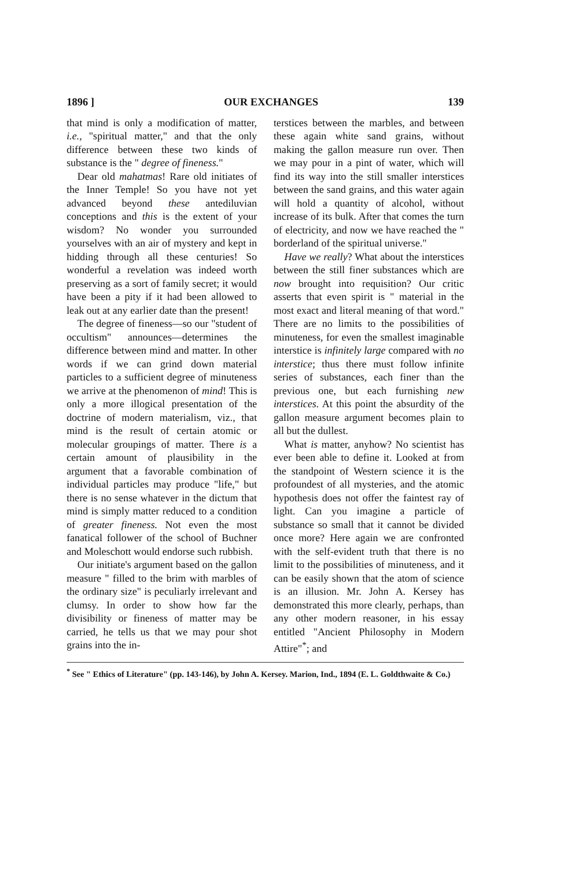1896 ] OUR EXCHANGES 139
that mind is only a modification of matter, i.e., "spiritual matter," and that the only difference between these two kinds of substance is the " degree of fineness."
Dear old mahatmas! Rare old initiates of the Inner Temple! So you have not yet advanced beyond these antediluvian conceptions and this is the extent of your wisdom? No wonder you surrounded yourselves with an air of mystery and kept in hidding through all these centuries! So wonderful a revelation was indeed worth preserving as a sort of family secret; it would have been a pity if it had been allowed to leak out at any earlier date than the present!
The degree of fineness—so our "student of occultism" announces—determines the difference between mind and matter. In other words if we can grind down material particles to a sufficient degree of minuteness we arrive at the phenomenon of mind! This is only a more illogical presentation of the doctrine of modern materialism, viz., that mind is the result of certain atomic or molecular groupings of matter. There is a certain amount of plausibility in the argument that a favorable combination of individual particles may produce "life," but there is no sense whatever in the dictum that mind is simply matter reduced to a condition of greater fineness. Not even the most fanatical follower of the school of Buchner and Moleschott would endorse such rubbish.
Our initiate's argument based on the gallon measure " filled to the brim with marbles of the ordinary size" is peculiarly irrelevant and clumsy. In order to show how far the divisibility or fineness of matter may be carried, he tells us that we may pour shot grains into the in-
terstices between the marbles, and between these again white sand grains, without making the gallon measure run over. Then we may pour in a pint of water, which will find its way into the still smaller interstices between the sand grains, and this water again will hold a quantity of alcohol, without increase of its bulk. After that comes the turn of electricity, and now we have reached the " borderland of the spiritual universe."
Have we really? What about the interstices between the still finer substances which are now brought into requisition? Our critic asserts that even spirit is " material in the most exact and literal meaning of that word." There are no limits to the possibilities of minuteness, for even the smallest imaginable interstice is infinitely large compared with no interstice; thus there must follow infinite series of substances, each finer than the previous one, but each furnishing new interstices. At this point the absurdity of the gallon measure argument becomes plain to all but the dullest.
What is matter, anyhow? No scientist has ever been able to define it. Looked at from the standpoint of Western science it is the profoundest of all mysteries, and the atomic hypothesis does not offer the faintest ray of light. Can you imagine a particle of substance so small that it cannot be divided once more? Here again we are confronted with the self-evident truth that there is no limit to the possibilities of minuteness, and it can be easily shown that the atom of science is an illusion. Mr. John A. Kersey has demonstrated this more clearly, perhaps, than any other modern reasoner, in his essay entitled "Ancient Philosophy in Modern Attire"<sup>*</sup>; and
<sup>*</sup> See " Ethics of Literature" (pp. 143-146), by John A. Kersey. Marion, Ind., 1894 (E. L. Goldthwaite & Co.)